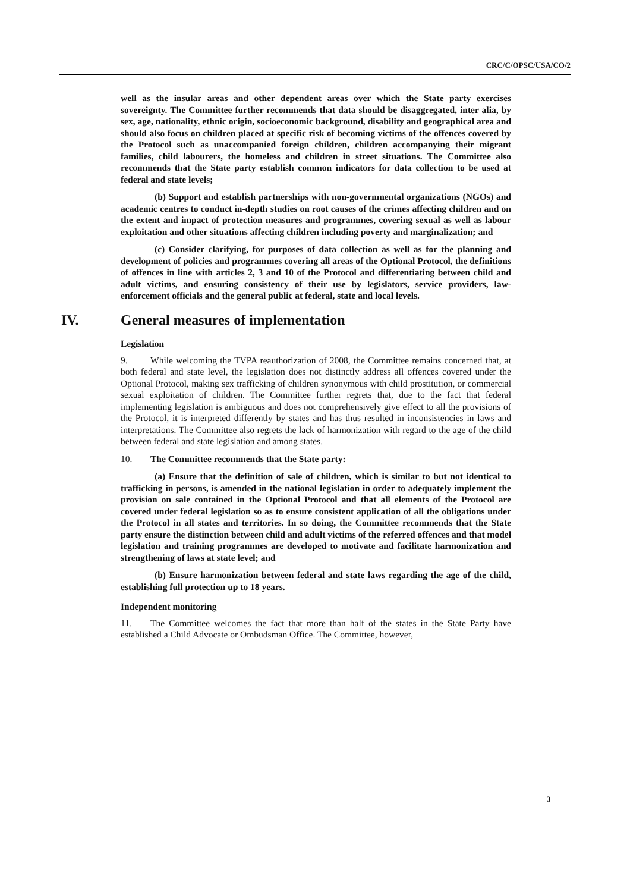CRC/C/OPSC/USA/CO/2
well as the insular areas and other dependent areas over which the State party exercises sovereignty. The Committee further recommends that data should be disaggregated, inter alia, by sex, age, nationality, ethnic origin, socioeconomic background, disability and geographical area and should also focus on children placed at specific risk of becoming victims of the offences covered by the Protocol such as unaccompanied foreign children, children accompanying their migrant families, child labourers, the homeless and children in street situations. The Committee also recommends that the State party establish common indicators for data collection to be used at federal and state levels;
(b) Support and establish partnerships with non-governmental organizations (NGOs) and academic centres to conduct in-depth studies on root causes of the crimes affecting children and on the extent and impact of protection measures and programmes, covering sexual as well as labour exploitation and other situations affecting children including poverty and marginalization; and
(c) Consider clarifying, for purposes of data collection as well as for the planning and development of policies and programmes covering all areas of the Optional Protocol, the definitions of offences in line with articles 2, 3 and 10 of the Protocol and differentiating between child and adult victims, and ensuring consistency of their use by legislators, service providers, law-enforcement officials and the general public at federal, state and local levels.
IV. General measures of implementation
Legislation
9. While welcoming the TVPA reauthorization of 2008, the Committee remains concerned that, at both federal and state level, the legislation does not distinctly address all offences covered under the Optional Protocol, making sex trafficking of children synonymous with child prostitution, or commercial sexual exploitation of children. The Committee further regrets that, due to the fact that federal implementing legislation is ambiguous and does not comprehensively give effect to all the provisions of the Protocol, it is interpreted differently by states and has thus resulted in inconsistencies in laws and interpretations. The Committee also regrets the lack of harmonization with regard to the age of the child between federal and state legislation and among states.
10. The Committee recommends that the State party:
(a) Ensure that the definition of sale of children, which is similar to but not identical to trafficking in persons, is amended in the national legislation in order to adequately implement the provision on sale contained in the Optional Protocol and that all elements of the Protocol are covered under federal legislation so as to ensure consistent application of all the obligations under the Protocol in all states and territories. In so doing, the Committee recommends that the State party ensure the distinction between child and adult victims of the referred offences and that model legislation and training programmes are developed to motivate and facilitate harmonization and strengthening of laws at state level; and
(b) Ensure harmonization between federal and state laws regarding the age of the child, establishing full protection up to 18 years.
Independent monitoring
11. The Committee welcomes the fact that more than half of the states in the State Party have established a Child Advocate or Ombudsman Office. The Committee, however,
3